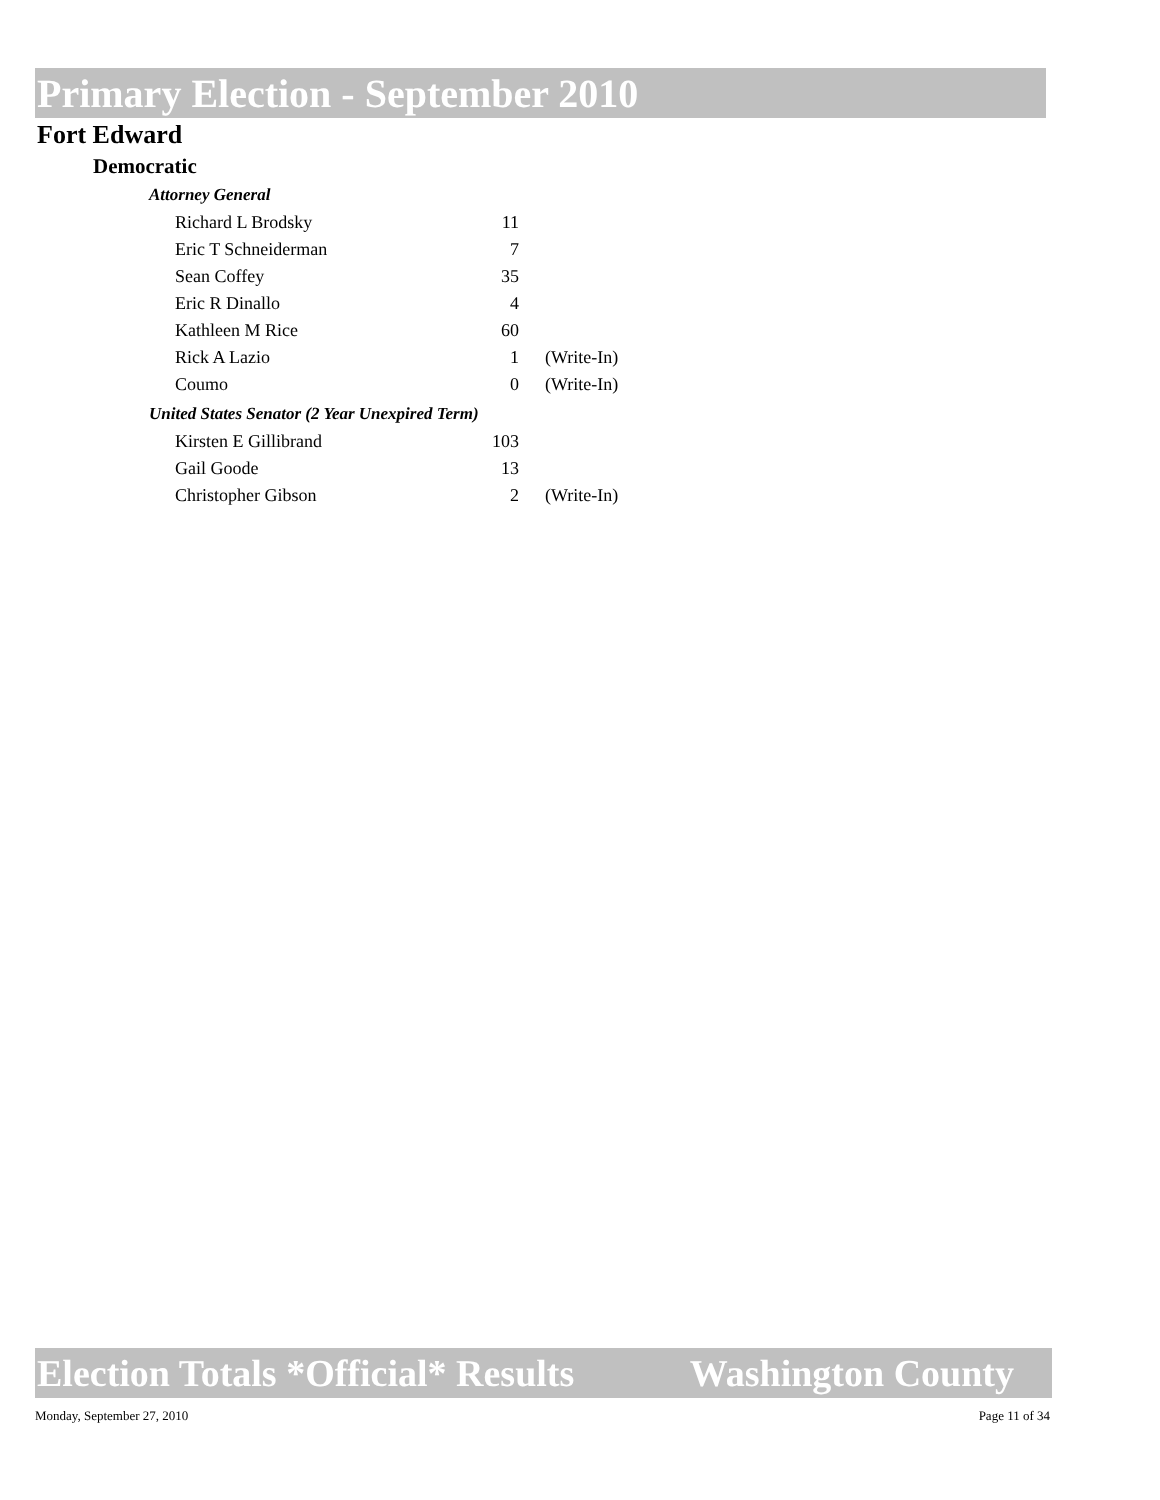Primary Election - September 2010
Fort Edward
Democratic
Attorney General
| Richard L Brodsky | 11 | |
| Eric T Schneiderman | 7 | |
| Sean Coffey | 35 | |
| Eric R Dinallo | 4 | |
| Kathleen M Rice | 60 | |
| Rick A Lazio | 1 | (Write-In) |
| Coumo | 0 | (Write-In) |
United States Senator (2 Year Unexpired Term)
| Kirsten E Gillibrand | 103 | |
| Gail Goode | 13 | |
| Christopher Gibson | 2 | (Write-In) |
Election Totals *Official* Results Washington County
Monday, September 27, 2010 Page 11 of 34